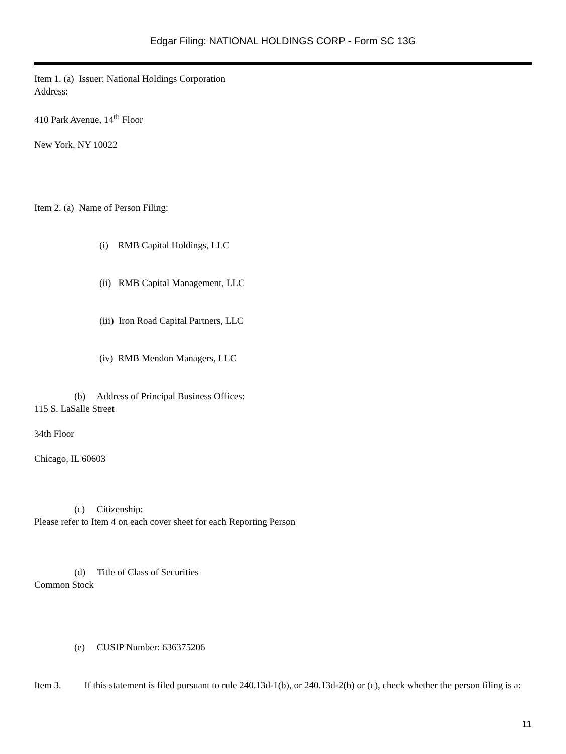Edgar Filing: NATIONAL HOLDINGS CORP - Form SC 13G
Item 1. (a) Issuer: National Holdings Corporation
Address:
410 Park Avenue, 14<sup>th</sup> Floor
New York, NY 10022
Item 2. (a) Name of Person Filing:
(i) RMB Capital Holdings, LLC
(ii) RMB Capital Management, LLC
(iii) Iron Road Capital Partners, LLC
(iv) RMB Mendon Managers, LLC
(b) Address of Principal Business Offices:
115 S. LaSalle Street
34th Floor
Chicago, IL 60603
(c) Citizenship:
Please refer to Item 4 on each cover sheet for each Reporting Person
(d) Title of Class of Securities
Common Stock
(e) CUSIP Number: 636375206
Item 3. If this statement is filed pursuant to rule 240.13d-1(b), or 240.13d-2(b) or (c), check whether the person filing is a:
11